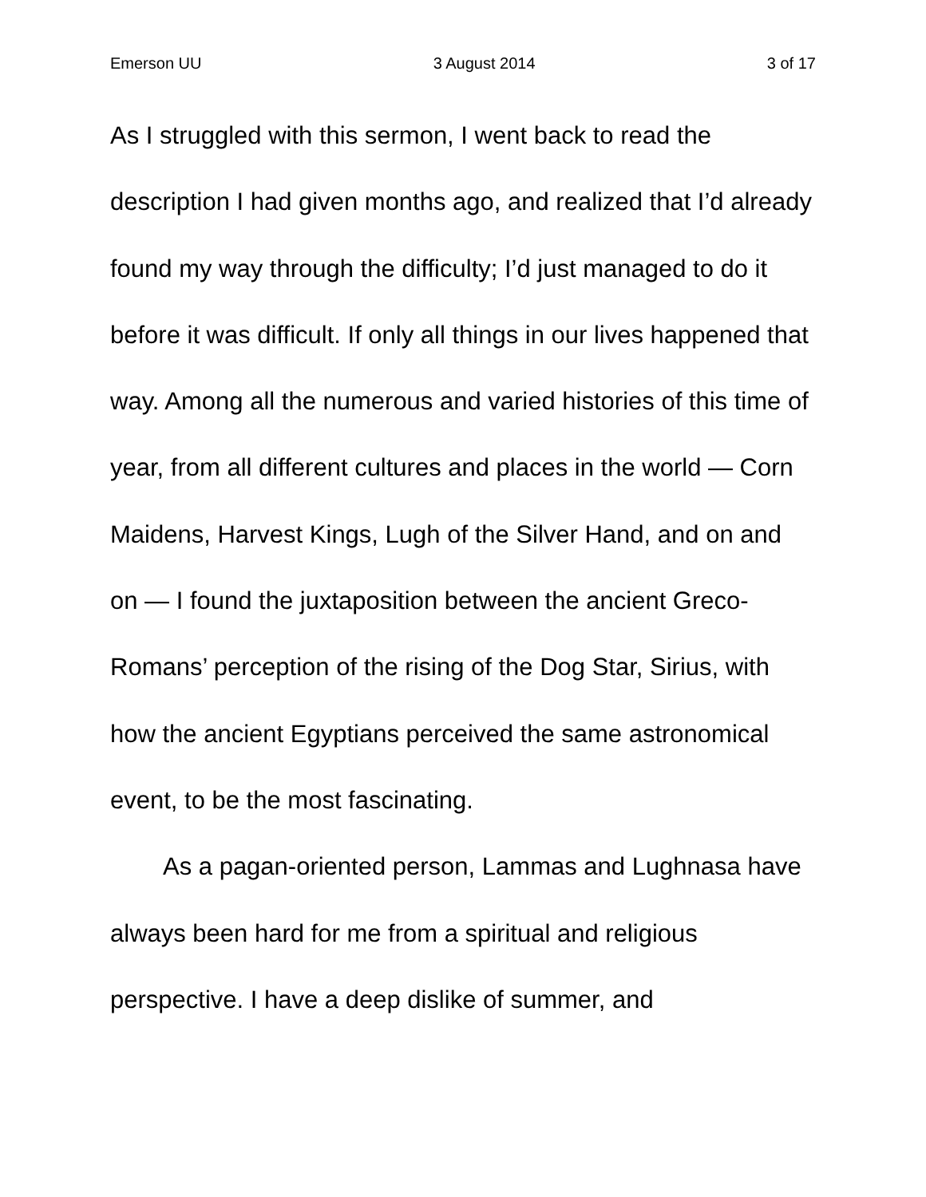Emerson UU 3 August 2014 3 of 17
As I struggled with this sermon, I went back to read the description I had given months ago, and realized that I’d already found my way through the difficulty; I’d just managed to do it before it was difficult. If only all things in our lives happened that way. Among all the numerous and varied histories of this time of year, from all different cultures and places in the world — Corn Maidens, Harvest Kings, Lugh of the Silver Hand, and on and on — I found the juxtaposition between the ancient Greco-Romans’ perception of the rising of the Dog Star, Sirius, with how the ancient Egyptians perceived the same astronomical event, to be the most fascinating.
As a pagan-oriented person, Lammas and Lughnasa have always been hard for me from a spiritual and religious perspective. I have a deep dislike of summer, and